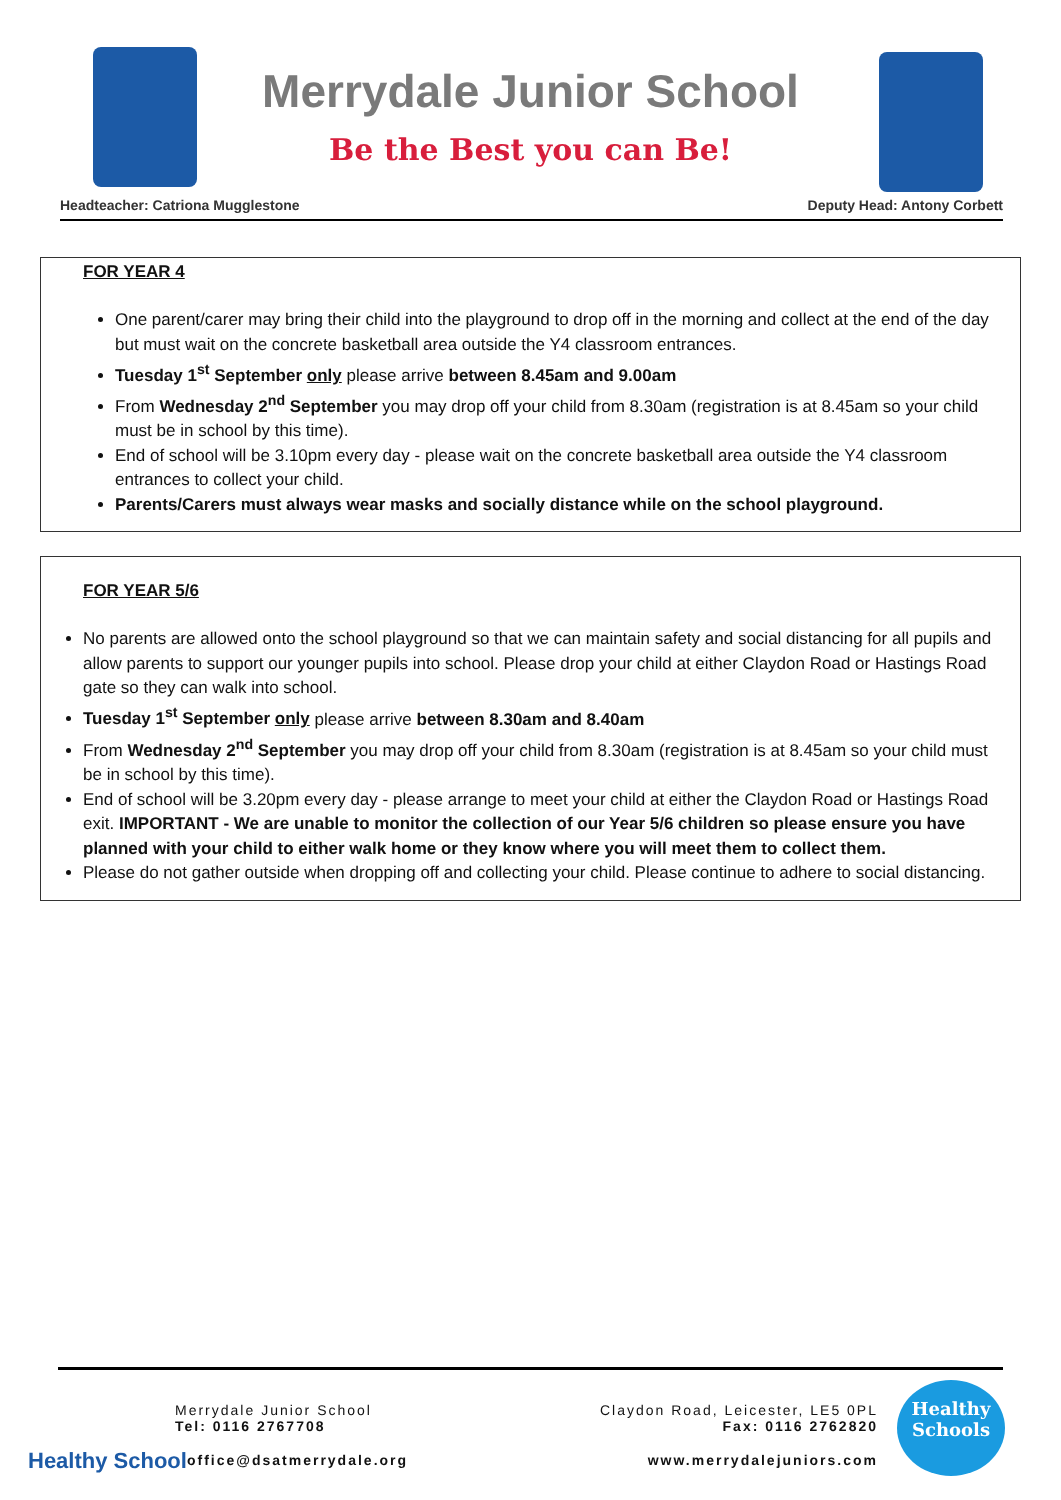Merrydale Junior School
Be the Best you can Be!
Headteacher: Catriona Mugglestone Deputy Head: Antony Corbett
FOR YEAR 4
One parent/carer may bring their child into the playground to drop off in the morning and collect at the end of the day but must wait on the concrete basketball area outside the Y4 classroom entrances.
Tuesday 1<sup>st</sup> September only please arrive between 8.45am and 9.00am
From Wednesday 2<sup>nd</sup> September you may drop off your child from 8.30am (registration is at 8.45am so your child must be in school by this time).
End of school will be 3.10pm every day - please wait on the concrete basketball area outside the Y4 classroom entrances to collect your child.
Parents/Carers must always wear masks and socially distance while on the school playground.
FOR YEAR 5/6
No parents are allowed onto the school playground so that we can maintain safety and social distancing for all pupils and allow parents to support our younger pupils into school. Please drop your child at either Claydon Road or Hastings Road gate so they can walk into school.
Tuesday 1<sup>st</sup> September only please arrive between 8.30am and 8.40am
From Wednesday 2<sup>nd</sup> September you may drop off your child from 8.30am (registration is at 8.45am so your child must be in school by this time).
End of school will be 3.20pm every day - please arrange to meet your child at either the Claydon Road or Hastings Road exit. IMPORTANT - We are unable to monitor the collection of our Year 5/6 children so please ensure you have planned with your child to either walk home or they know where you will meet them to collect them.
Please do not gather outside when dropping off and collecting your child. Please continue to adhere to social distancing.
Merrydale Junior School
Tel: 0116 2767708
Claydon Road, Leicester, LE5 0PL
Fax: 0116 2762820
Healthy School office@dsatmerrydale.org www.merrydalejuniors.com
Healthy Schools